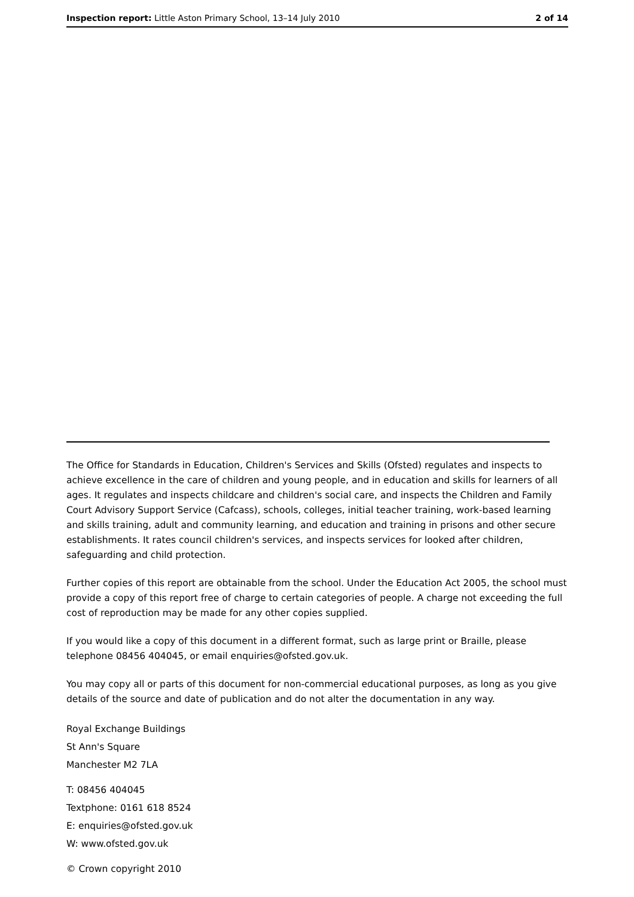Inspection report: Little Aston Primary School, 13–14 July 2010 2 of 14
The Office for Standards in Education, Children's Services and Skills (Ofsted) regulates and inspects to achieve excellence in the care of children and young people, and in education and skills for learners of all ages. It regulates and inspects childcare and children's social care, and inspects the Children and Family Court Advisory Support Service (Cafcass), schools, colleges, initial teacher training, work-based learning and skills training, adult and community learning, and education and training in prisons and other secure establishments. It rates council children's services, and inspects services for looked after children, safeguarding and child protection.
Further copies of this report are obtainable from the school. Under the Education Act 2005, the school must provide a copy of this report free of charge to certain categories of people. A charge not exceeding the full cost of reproduction may be made for any other copies supplied.
If you would like a copy of this document in a different format, such as large print or Braille, please telephone 08456 404045, or email enquiries@ofsted.gov.uk.
You may copy all or parts of this document for non-commercial educational purposes, as long as you give details of the source and date of publication and do not alter the documentation in any way.
Royal Exchange Buildings
St Ann's Square
Manchester M2 7LA
T: 08456 404045
Textphone: 0161 618 8524
E: enquiries@ofsted.gov.uk
W: www.ofsted.gov.uk
© Crown copyright 2010